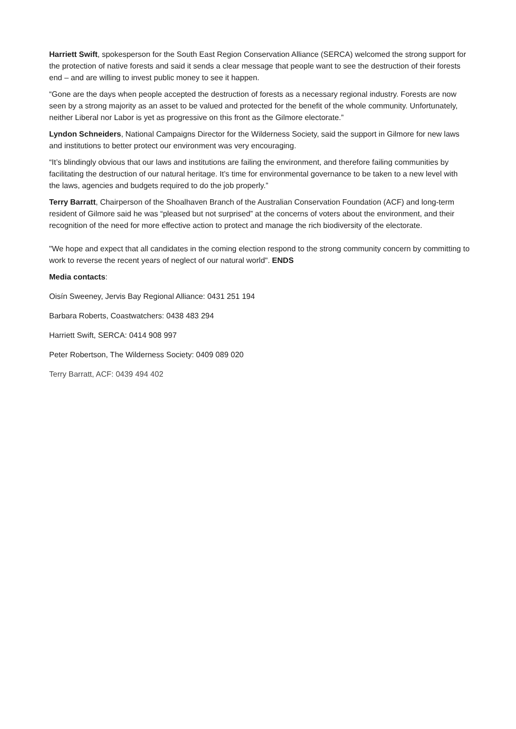Harriett Swift, spokesperson for the South East Region Conservation Alliance (SERCA) welcomed the strong support for the protection of native forests and said it sends a clear message that people want to see the destruction of their forests end – and are willing to invest public money to see it happen.
“Gone are the days when people accepted the destruction of forests as a necessary regional industry. Forests are now seen by a strong majority as an asset to be valued and protected for the benefit of the whole community. Unfortunately, neither Liberal nor Labor is yet as progressive on this front as the Gilmore electorate.”
Lyndon Schneiders, National Campaigns Director for the Wilderness Society, said the support in Gilmore for new laws and institutions to better protect our environment was very encouraging.
“It’s blindingly obvious that our laws and institutions are failing the environment, and therefore failing communities by facilitating the destruction of our natural heritage. It’s time for environmental governance to be taken to a new level with the laws, agencies and budgets required to do the job properly.”
Terry Barratt, Chairperson of the Shoalhaven Branch of the Australian Conservation Foundation (ACF) and long-term resident of Gilmore said he was “pleased but not surprised” at the concerns of voters about the environment, and their recognition of the need for more effective action to protect and manage the rich biodiversity of the electorate.
"We hope and expect that all candidates in the coming election respond to the strong community concern by committing to work to reverse the recent years of neglect of our natural world". ENDS
Media contacts:
Oisín Sweeney, Jervis Bay Regional Alliance: 0431 251 194
Barbara Roberts, Coastwatchers: 0438 483 294
Harriett Swift, SERCA: 0414 908 997
Peter Robertson, The Wilderness Society: 0409 089 020
Terry Barratt, ACF: 0439 494 402